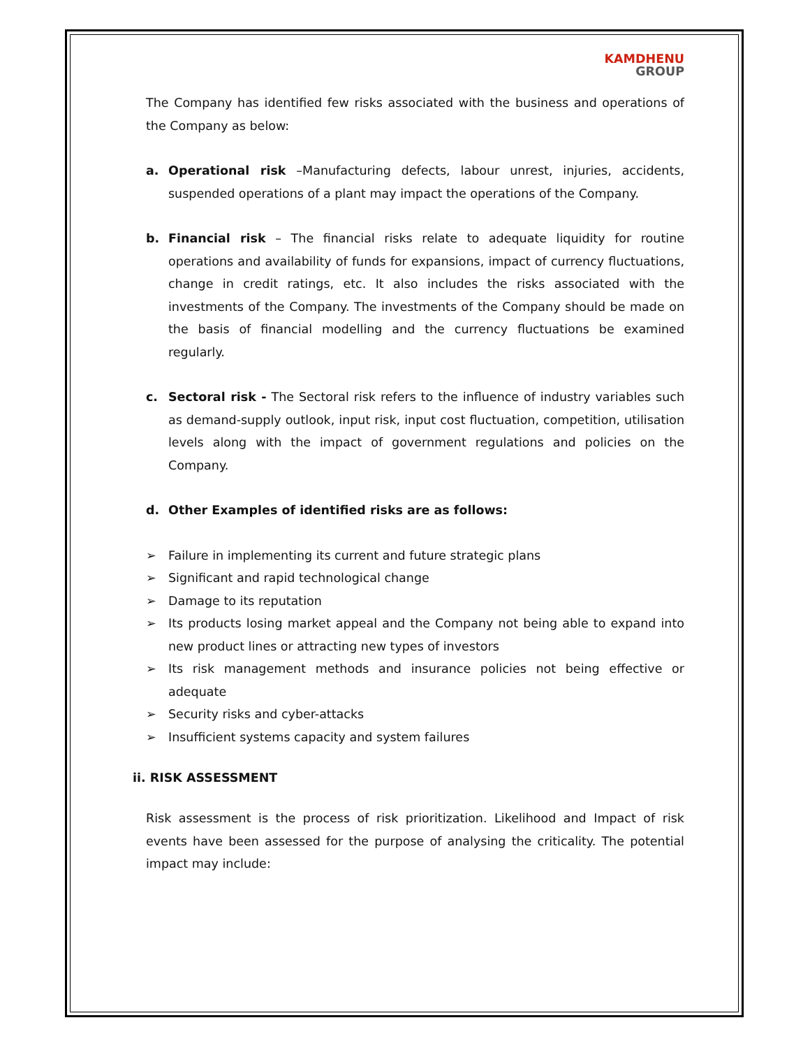KAMDHENU
GROUP
The Company has identified few risks associated with the business and operations of the Company as below:
a. Operational risk –Manufacturing defects, labour unrest, injuries, accidents, suspended operations of a plant may impact the operations of the Company.
b. Financial risk – The financial risks relate to adequate liquidity for routine operations and availability of funds for expansions, impact of currency fluctuations, change in credit ratings, etc. It also includes the risks associated with the investments of the Company. The investments of the Company should be made on the basis of financial modelling and the currency fluctuations be examined regularly.
c. Sectoral risk - The Sectoral risk refers to the influence of industry variables such as demand-supply outlook, input risk, input cost fluctuation, competition, utilisation levels along with the impact of government regulations and policies on the Company.
d. Other Examples of identified risks are as follows:
➢ Failure in implementing its current and future strategic plans
➢ Significant and rapid technological change
➢ Damage to its reputation
➢ Its products losing market appeal and the Company not being able to expand into new product lines or attracting new types of investors
➢ Its risk management methods and insurance policies not being effective or adequate
➢ Security risks and cyber-attacks
➢ Insufficient systems capacity and system failures
ii. RISK ASSESSMENT
Risk assessment is the process of risk prioritization. Likelihood and Impact of risk events have been assessed for the purpose of analysing the criticality. The potential impact may include: